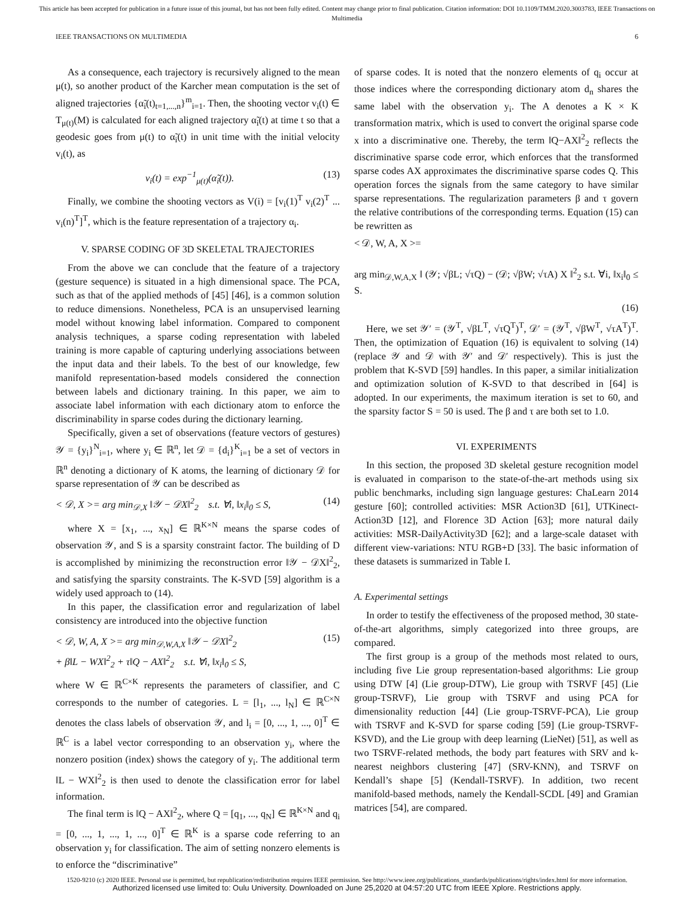This article has been accepted for publication in a future issue of this journal, but has not been fully edited. Content may change prior to final publication. Citation information: DOI 10.1109/TMM.2020.3003783, IEEE Transactions on Multimedia
IEEE TRANSACTIONS ON MULTIMEDIA 6
As a consequence, each trajectory is recursively aligned to the mean μ(t), so another product of the Karcher mean computation is the set of aligned trajectories {α̃<sub>i</sub>(t)<sub>t=1,...,n</sub>}<sup>m</sup><sub>i=1</sub>. Then, the shooting vector v<sub>i</sub>(t) ∈ T<sub>μ(t)</sub>(M) is calculated for each aligned trajectory α̃<sub>i</sub>(t) at time t so that a geodesic goes from μ(t) to α̃<sub>i</sub>(t) in unit time with the initial velocity v<sub>i</sub>(t), as
v<sub>i</sub>(t) = exp<sup>−1</sup><sub>μ(t)</sub>(α̃<sub>i</sub>(t)). (13)
Finally, we combine the shooting vectors as V(i) = [v<sub>i</sub>(1)<sup>T</sup> v<sub>i</sub>(2)<sup>T</sup> ... v<sub>i</sub>(n)<sup>T</sup>]<sup>T</sup>, which is the feature representation of a trajectory α<sub>i</sub>.
V. SPARSE CODING OF 3D SKELETAL TRAJECTORIES
From the above we can conclude that the feature of a trajectory (gesture sequence) is situated in a high dimensional space. The PCA, such as that of the applied methods of [45] [46], is a common solution to reduce dimensions. Nonetheless, PCA is an unsupervised learning model without knowing label information. Compared to component analysis techniques, a sparse coding representation with labeled training is more capable of capturing underlying associations between the input data and their labels. To the best of our knowledge, few manifold representation-based models considered the connection between labels and dictionary training. In this paper, we aim to associate label information with each dictionary atom to enforce the discriminability in sparse codes during the dictionary learning.
Specifically, given a set of observations (feature vectors of gestures) 𝒴 = {y<sub>i</sub>}<sup>N</sup><sub>i=1</sub>, where y<sub>i</sub> ∈ ℝ<sup>n</sup>, let 𝒟 = {d<sub>i</sub>}<sup>K</sup><sub>i=1</sub> be a set of vectors in ℝ<sup>n</sup> denoting a dictionary of K atoms, the learning of dictionary 𝒟 for sparse representation of 𝒴 can be described as
< 𝒟, X >= arg min<sub>𝒟,X</sub> ‖𝒴 − 𝒟X‖<sup>2</sup><sub>2</sub> s.t. ∀i, ‖x<sub>i</sub>‖<sub>0</sub> ≤ S, (14)
where X = [x<sub>1</sub>, ..., x<sub>N</sub>] ∈ ℝ<sup>K×N</sup> means the sparse codes of observation 𝒴, and S is a sparsity constraint factor. The building of D is accomplished by minimizing the reconstruction error ‖𝒴 − 𝒟X‖<sup>2</sup><sub>2</sub>, and satisfying the sparsity constraints. The K-SVD [59] algorithm is a widely used approach to (14).
In this paper, the classification error and regularization of label consistency are introduced into the objective function
< 𝒟, W, A, X >= arg min<sub>𝒟,W,A,X</sub> ‖𝒴 − 𝒟X‖<sup>2</sup><sub>2</sub>
+ β‖L − WX‖<sup>2</sup><sub>2</sub> + τ‖Q − AX‖<sup>2</sup><sub>2</sub> s.t. ∀i, ‖x<sub>i</sub>‖<sub>0</sub> ≤ S, (15)
where W ∈ ℝ<sup>C×K</sup> represents the parameters of classifier, and C corresponds to the number of categories. L = [l<sub>1</sub>, ..., l<sub>N</sub>] ∈ ℝ<sup>C×N</sup> denotes the class labels of observation 𝒴, and l<sub>i</sub> = [0, ..., 1, ..., 0]<sup>T</sup> ∈ ℝ<sup>C</sup> is a label vector corresponding to an observation y<sub>i</sub>, where the nonzero position (index) shows the category of y<sub>i</sub>. The additional term ‖L − WX‖<sup>2</sup><sub>2</sub> is then used to denote the classification error for label information.
The final term is ‖Q − AX‖<sup>2</sup><sub>2</sub>, where Q = [q<sub>1</sub>, ..., q<sub>N</sub>] ∈ ℝ<sup>K×N</sup> and q<sub>i</sub> = [0, ..., 1, ..., 1, ..., 0]<sup>T</sup> ∈ ℝ<sup>K</sup> is a sparse code referring to an observation y<sub>i</sub> for classification. The aim of setting nonzero elements is to enforce the “discriminative”
of sparse codes. It is noted that the nonzero elements of q<sub>i</sub> occur at those indices where the corresponding dictionary atom d<sub>n</sub> shares the same label with the observation y<sub>i</sub>. The A denotes a K × K transformation matrix, which is used to convert the original sparse code x into a discriminative one. Thereby, the term ‖Q−AX‖<sup>2</sup><sub>2</sub> reflects the discriminative sparse code error, which enforces that the transformed sparse codes AX approximates the discriminative sparse codes Q. This operation forces the signals from the same category to have similar sparse representations. The regularization parameters β and τ govern the relative contributions of the corresponding terms. Equation (15) can be rewritten as
< 𝒟, W, A, X >=
arg min<sub>𝒟,W,A,X</sub> ‖ (𝒴; √βL; √τQ) − (𝒟; √βW; √τA) X ‖<sup>2</sup><sub>2</sub> s.t. ∀i, ‖x<sub>i</sub>‖<sub>0</sub> ≤ S.
(16)
Here, we set 𝒴′ = (𝒴<sup>T</sup>, √βL<sup>T</sup>, √τQ<sup>T</sup>)<sup>T</sup>, 𝒟′ = (𝒴<sup>T</sup>, √βW<sup>T</sup>, √τA<sup>T</sup>)<sup>T</sup>. Then, the optimization of Equation (16) is equivalent to solving (14) (replace 𝒴 and 𝒟 with 𝒴′ and 𝒟′ respectively). This is just the problem that K-SVD [59] handles. In this paper, a similar initialization and optimization solution of K-SVD to that described in [64] is adopted. In our experiments, the maximum iteration is set to 60, and the sparsity factor S = 50 is used. The β and τ are both set to 1.0.
VI. EXPERIMENTS
In this section, the proposed 3D skeletal gesture recognition model is evaluated in comparison to the state-of-the-art methods using six public benchmarks, including sign language gestures: ChaLearn 2014 gesture [60]; controlled activities: MSR Action3D [61], UTKinect-Action3D [12], and Florence 3D Action [63]; more natural daily activities: MSR-DailyActivity3D [62]; and a large-scale dataset with different view-variations: NTU RGB+D [33]. The basic information of these datasets is summarized in Table I.
A. Experimental settings
In order to testify the effectiveness of the proposed method, 30 state-of-the-art algorithms, simply categorized into three groups, are compared.
The first group is a group of the methods most related to ours, including five Lie group representation-based algorithms: Lie group using DTW [4] (Lie group-DTW), Lie group with TSRVF [45] (Lie group-TSRVF), Lie group with TSRVF and using PCA for dimensionality reduction [44] (Lie group-TSRVF-PCA), Lie group with TSRVF and K-SVD for sparse coding [59] (Lie group-TSRVF-KSVD), and the Lie group with deep learning (LieNet) [51], as well as two TSRVF-related methods, the body part features with SRV and k-nearest neighbors clustering [47] (SRV-KNN), and TSRVF on Kendall’s shape [5] (Kendall-TSRVF). In addition, two recent manifold-based methods, namely the Kendall-SCDL [49] and Gramian matrices [54], are compared.
1520-9210 (c) 2020 IEEE. Personal use is permitted, but republication/redistribution requires IEEE permission. See http://www.ieee.org/publications_standards/publications/rights/index.html for more information.
Authorized licensed use limited to: Oulu University. Downloaded on June 25,2020 at 04:57:20 UTC from IEEE Xplore. Restrictions apply.